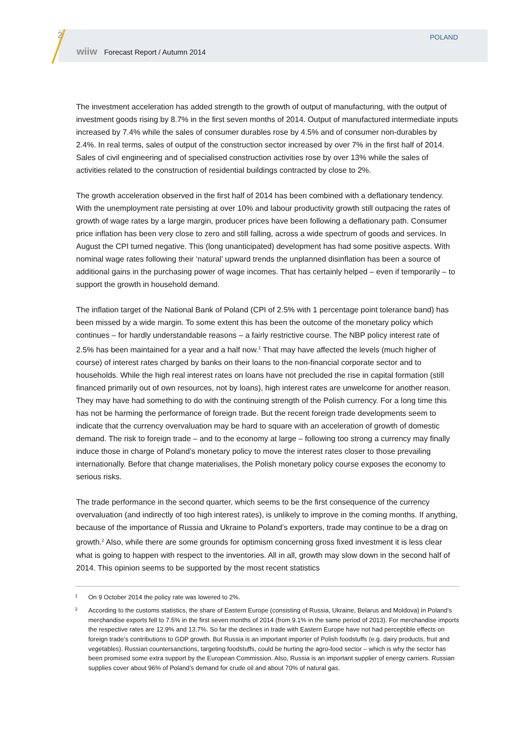2
wiiw Forecast Report / Autumn 2014
POLAND
The investment acceleration has added strength to the growth of output of manufacturing, with the output of investment goods rising by 8.7% in the first seven months of 2014. Output of manufactured intermediate inputs increased by 7.4% while the sales of consumer durables rose by 4.5% and of consumer non-durables by 2.4%. In real terms, sales of output of the construction sector increased by over 7% in the first half of 2014. Sales of civil engineering and of specialised construction activities rose by over 13% while the sales of activities related to the construction of residential buildings contracted by close to 2%.
The growth acceleration observed in the first half of 2014 has been combined with a deflationary tendency. With the unemployment rate persisting at over 10% and labour productivity growth still outpacing the rates of growth of wage rates by a large margin, producer prices have been following a deflationary path. Consumer price inflation has been very close to zero and still falling, across a wide spectrum of goods and services. In August the CPI turned negative. This (long unanticipated) development has had some positive aspects. With nominal wage rates following their ‘natural’ upward trends the unplanned disinflation has been a source of additional gains in the purchasing power of wage incomes. That has certainly helped – even if temporarily – to support the growth in household demand.
The inflation target of the National Bank of Poland (CPI of 2.5% with 1 percentage point tolerance band) has been missed by a wide margin. To some extent this has been the outcome of the monetary policy which continues – for hardly understandable reasons – a fairly restrictive course. The NBP policy interest rate of 2.5% has been maintained for a year and a half now.<sup>1</sup> That may have affected the levels (much higher of course) of interest rates charged by banks on their loans to the non-financial corporate sector and to households. While the high real interest rates on loans have not precluded the rise in capital formation (still financed primarily out of own resources, not by loans), high interest rates are unwelcome for another reason. They may have had something to do with the continuing strength of the Polish currency. For a long time this has not be harming the performance of foreign trade. But the recent foreign trade developments seem to indicate that the currency overvaluation may be hard to square with an acceleration of growth of domestic demand. The risk to foreign trade – and to the economy at large – following too strong a currency may finally induce those in charge of Poland’s monetary policy to move the interest rates closer to those prevailing internationally. Before that change materialises, the Polish monetary policy course exposes the economy to serious risks.
The trade performance in the second quarter, which seems to be the first consequence of the currency overvaluation (and indirectly of too high interest rates), is unlikely to improve in the coming months. If anything, because of the importance of Russia and Ukraine to Poland’s exporters, trade may continue to be a drag on growth.<sup>2</sup> Also, while there are some grounds for optimism concerning gross fixed investment it is less clear what is going to happen with respect to the inventories. All in all, growth may slow down in the second half of 2014. This opinion seems to be supported by the most recent statistics
1 On 9 October 2014 the policy rate was lowered to 2%.
2
According to the customs statistics, the share of Eastern Europe (consisting of Russia, Ukraine, Belarus and Moldova) in Poland’s merchandise exports fell to 7.5% in the first seven months of 2014 (from 9.1% in the same period of 2013). For merchandise imports the respective rates are 12.9% and 13.7%. So far the declines in trade with Eastern Europe have not had perceptible effects on foreign trade’s contributions to GDP growth. But Russia is an important importer of Polish foodstuffs (e.g. dairy products, fruit and vegetables). Russian countersanctions, targeting foodstuffs, could be hurting the agro-food sector – which is why the sector has been promised some extra support by the European Commission. Also, Russia is an important supplier of energy carriers. Russian supplies cover about 96% of Poland’s demand for crude oil and about 70% of natural gas.